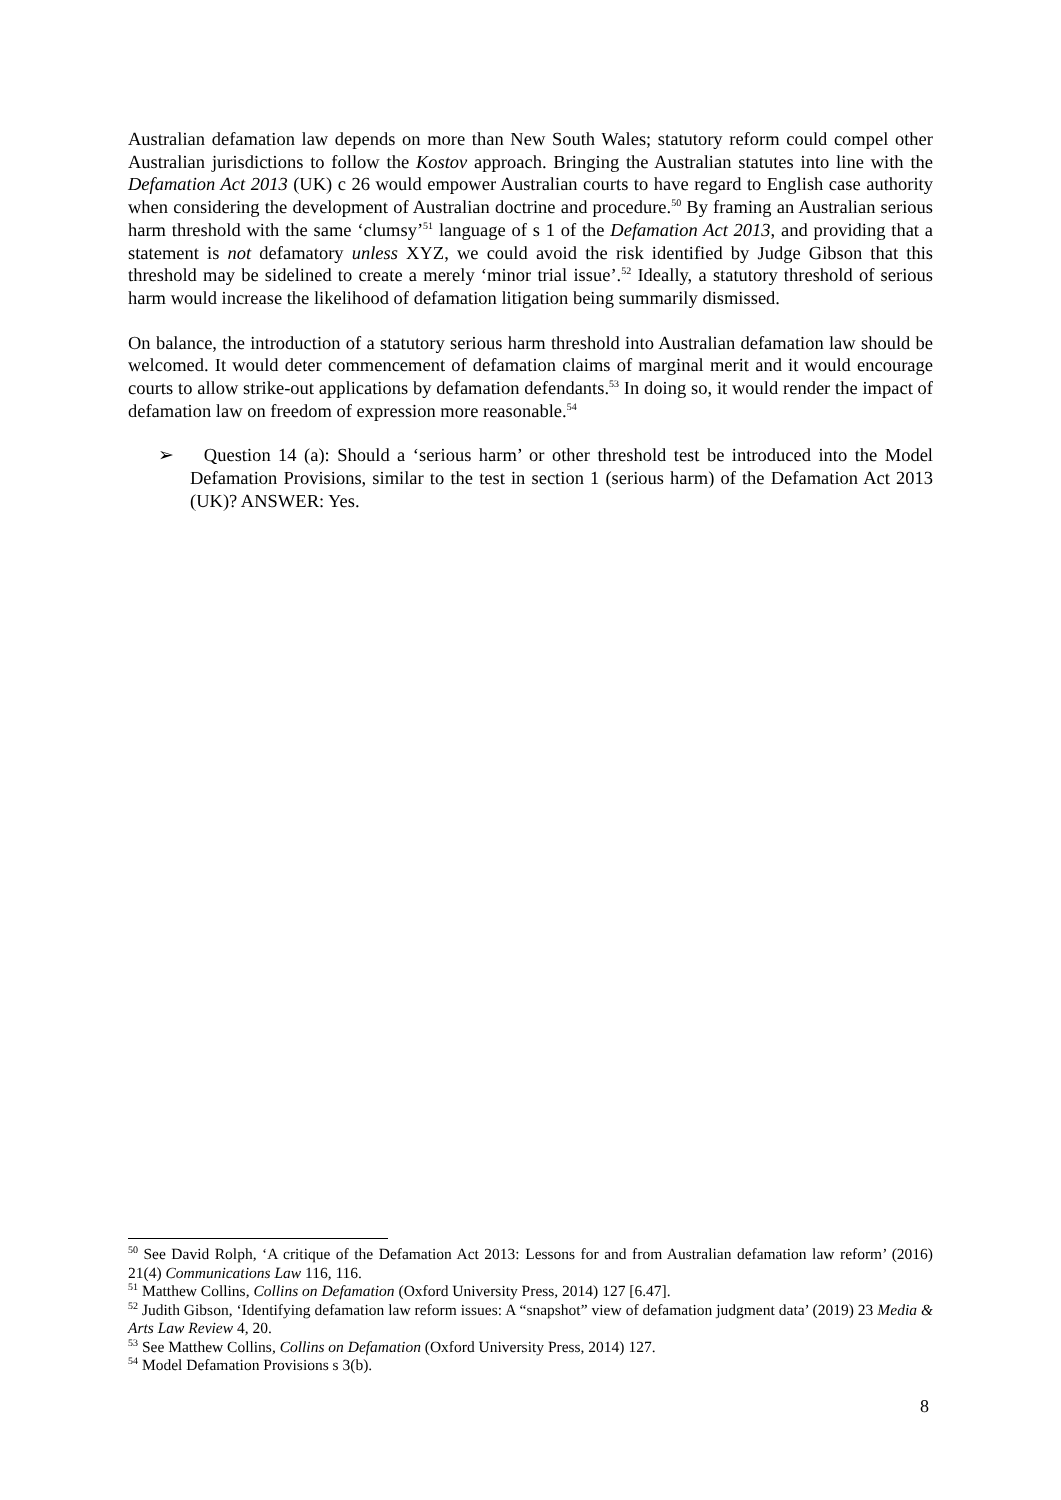Australian defamation law depends on more than New South Wales; statutory reform could compel other Australian jurisdictions to follow the Kostov approach. Bringing the Australian statutes into line with the Defamation Act 2013 (UK) c 26 would empower Australian courts to have regard to English case authority when considering the development of Australian doctrine and procedure.<sup>50</sup> By framing an Australian serious harm threshold with the same ‘clumsy’<sup>51</sup> language of s 1 of the Defamation Act 2013, and providing that a statement is not defamatory unless XYZ, we could avoid the risk identified by Judge Gibson that this threshold may be sidelined to create a merely ‘minor trial issue’.<sup>52</sup> Ideally, a statutory threshold of serious harm would increase the likelihood of defamation litigation being summarily dismissed.
On balance, the introduction of a statutory serious harm threshold into Australian defamation law should be welcomed. It would deter commencement of defamation claims of marginal merit and it would encourage courts to allow strike-out applications by defamation defendants.<sup>53</sup> In doing so, it would render the impact of defamation law on freedom of expression more reasonable.<sup>54</sup>
➢ Question 14 (a): Should a ‘serious harm’ or other threshold test be introduced into the Model Defamation Provisions, similar to the test in section 1 (serious harm) of the Defamation Act 2013 (UK)? ANSWER: Yes.
<sup>50</sup> See David Rolph, ‘A critique of the Defamation Act 2013: Lessons for and from Australian defamation law reform’ (2016) 21(4) Communications Law 116, 116.
<sup>51</sup> Matthew Collins, Collins on Defamation (Oxford University Press, 2014) 127 [6.47].
<sup>52</sup> Judith Gibson, ‘Identifying defamation law reform issues: A “snapshot” view of defamation judgment data’ (2019) 23 Media & Arts Law Review 4, 20.
<sup>53</sup> See Matthew Collins, Collins on Defamation (Oxford University Press, 2014) 127.
<sup>54</sup> Model Defamation Provisions s 3(b).
8